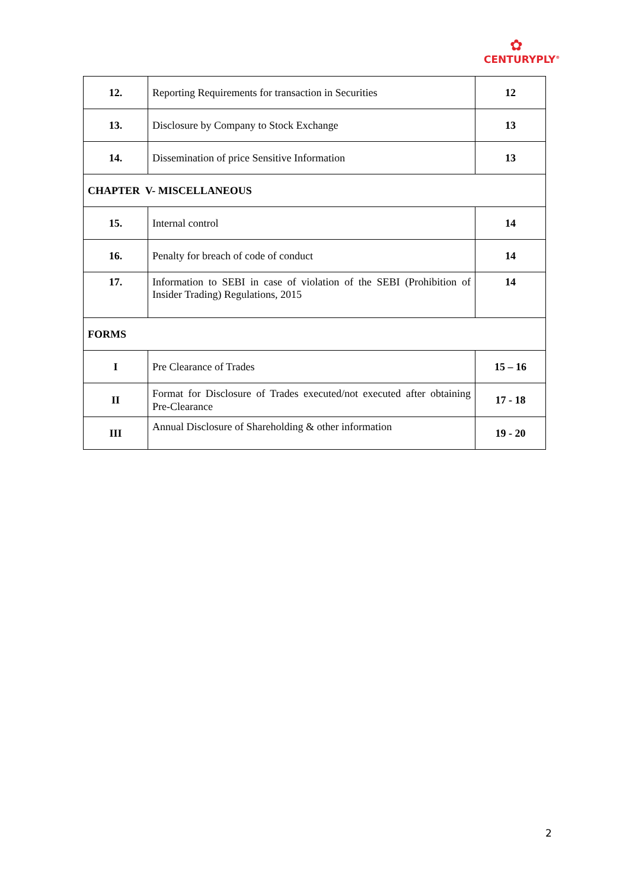✿
CENTURYPLY<sup>®</sup>
| 12. | Reporting Requirements for transaction in Securities | 12 |
| 13. | Disclosure by Company to Stock Exchange | 13 |
| 14. | Dissemination of price Sensitive Information | 13 |
| CHAPTER V- MISCELLANEOUS | | |
| 15. | Internal control | 14 |
| 16. | Penalty for breach of code of conduct | 14 |
| 17. | Information to SEBI in case of violation of the SEBI (Prohibition of Insider Trading) Regulations, 2015 | 14 |
| FORMS | | |
| I | Pre Clearance of Trades | 15 – 16 |
| II | Format for Disclosure of Trades executed/not executed after obtaining Pre-Clearance | 17 - 18 |
| III | Annual Disclosure of Shareholding & other information | 19 - 20 |
2